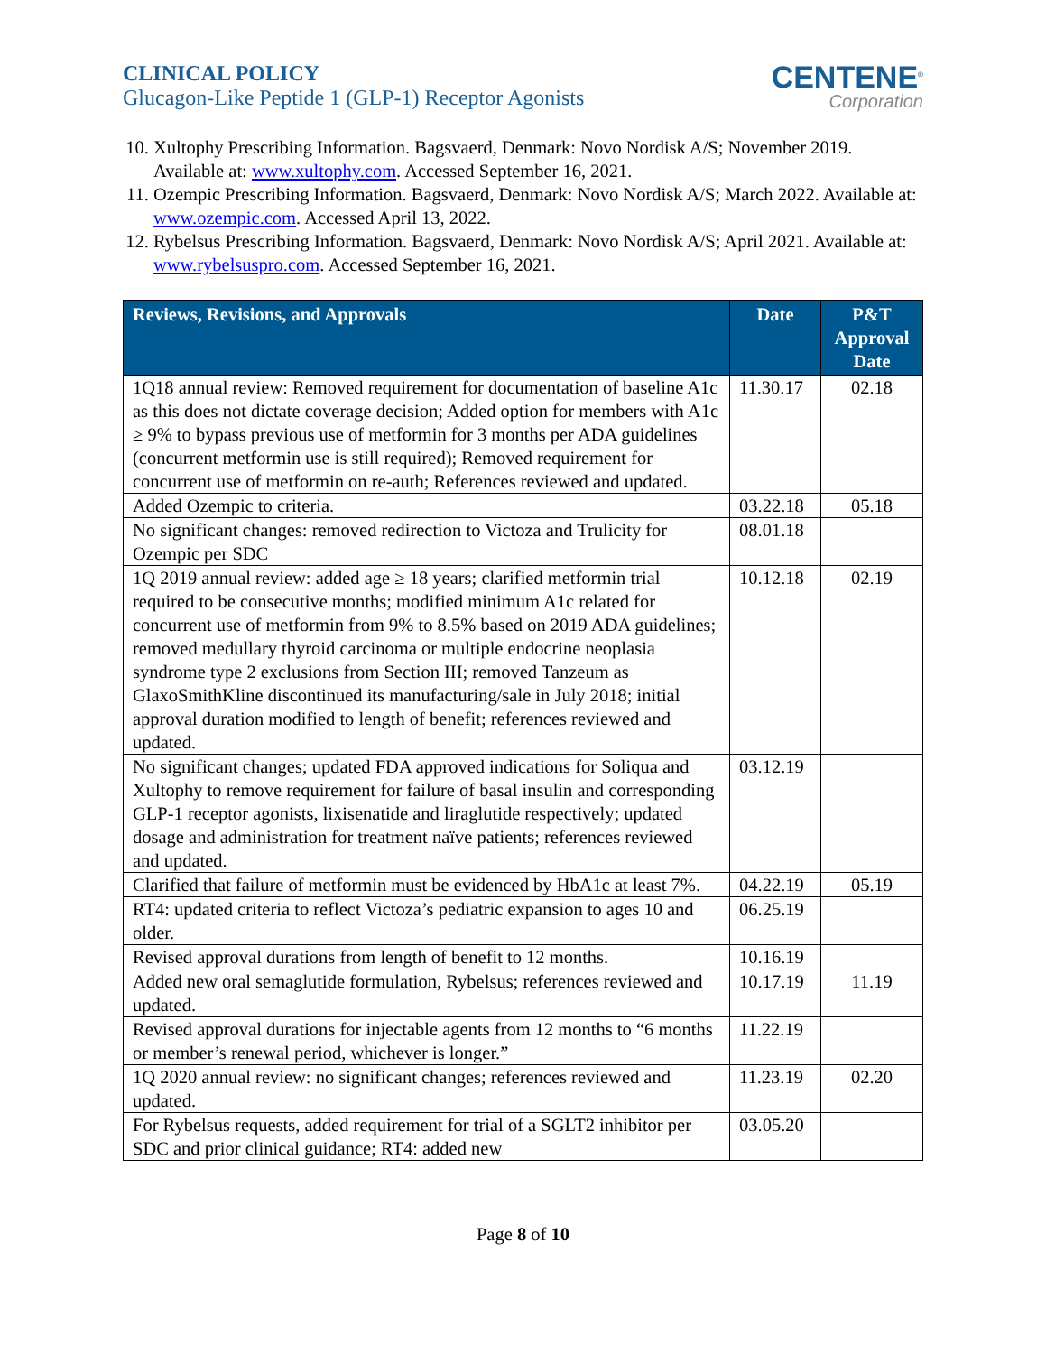CLINICAL POLICY
Glucagon-Like Peptide 1 (GLP-1) Receptor Agonists
CENTENE<sup>®</sup>
Corporation
10. Xultophy Prescribing Information. Bagsvaerd, Denmark: Novo Nordisk A/S; November 2019. Available at: www.xultophy.com. Accessed September 16, 2021.
11. Ozempic Prescribing Information. Bagsvaerd, Denmark: Novo Nordisk A/S; March 2022. Available at: www.ozempic.com. Accessed April 13, 2022.
12. Rybelsus Prescribing Information. Bagsvaerd, Denmark: Novo Nordisk A/S; April 2021. Available at: www.rybelsuspro.com. Accessed September 16, 2021.
| Reviews, Revisions, and Approvals | Date | P&T Approval Date |
| --- | --- | --- |
| 1Q18 annual review: Removed requirement for documentation of baseline A1c as this does not dictate coverage decision; Added option for members with A1c ≥ 9% to bypass previous use of metformin for 3 months per ADA guidelines (concurrent metformin use is still required); Removed requirement for concurrent use of metformin on re-auth; References reviewed and updated. | 11.30.17 | 02.18 |
| Added Ozempic to criteria. | 03.22.18 | 05.18 |
| No significant changes: removed redirection to Victoza and Trulicity for Ozempic per SDC | 08.01.18 | |
| 1Q 2019 annual review: added age ≥ 18 years; clarified metformin trial required to be consecutive months; modified minimum A1c related for concurrent use of metformin from 9% to 8.5% based on 2019 ADA guidelines; removed medullary thyroid carcinoma or multiple endocrine neoplasia syndrome type 2 exclusions from Section III; removed Tanzeum as GlaxoSmithKline discontinued its manufacturing/sale in July 2018; initial approval duration modified to length of benefit; references reviewed and updated. | 10.12.18 | 02.19 |
| No significant changes; updated FDA approved indications for Soliqua and Xultophy to remove requirement for failure of basal insulin and corresponding GLP-1 receptor agonists, lixisenatide and liraglutide respectively; updated dosage and administration for treatment naïve patients; references reviewed and updated. | 03.12.19 | |
| Clarified that failure of metformin must be evidenced by HbA1c at least 7%. | 04.22.19 | 05.19 |
| RT4: updated criteria to reflect Victoza’s pediatric expansion to ages 10 and older. | 06.25.19 | |
| Revised approval durations from length of benefit to 12 months. | 10.16.19 | |
| Added new oral semaglutide formulation, Rybelsus; references reviewed and updated. | 10.17.19 | 11.19 |
| Revised approval durations for injectable agents from 12 months to “6 months or member’s renewal period, whichever is longer.” | 11.22.19 | |
| 1Q 2020 annual review: no significant changes; references reviewed and updated. | 11.23.19 | 02.20 |
| For Rybelsus requests, added requirement for trial of a SGLT2 inhibitor per SDC and prior clinical guidance; RT4: added new | 03.05.20 | |
Page 8 of 10